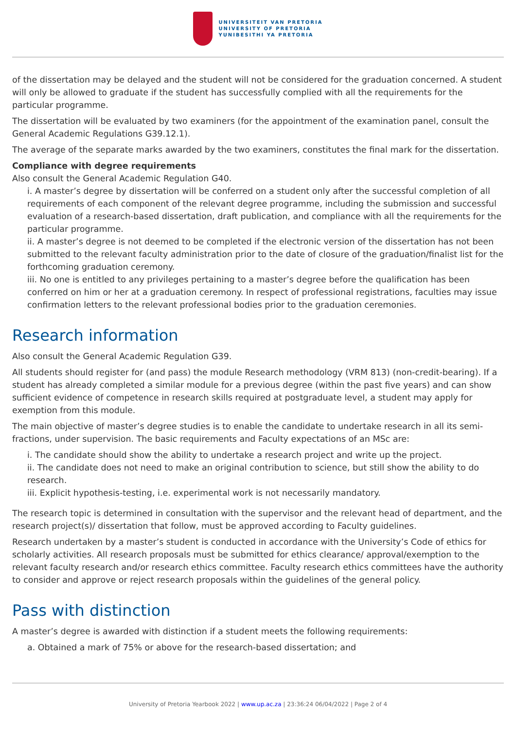UNIVERSITEIT VAN PRETORIA
UNIVERSITY OF PRETORIA
YUNIBESITHI YA PRETORIA
of the dissertation may be delayed and the student will not be considered for the graduation concerned. A student will only be allowed to graduate if the student has successfully complied with all the requirements for the particular programme.
The dissertation will be evaluated by two examiners (for the appointment of the examination panel, consult the General Academic Regulations G39.12.1).
The average of the separate marks awarded by the two examiners, constitutes the final mark for the dissertation.
Compliance with degree requirements
Also consult the General Academic Regulation G40.
i. A master’s degree by dissertation will be conferred on a student only after the successful completion of all requirements of each component of the relevant degree programme, including the submission and successful evaluation of a research-based dissertation, draft publication, and compliance with all the requirements for the particular programme.
ii. A master’s degree is not deemed to be completed if the electronic version of the dissertation has not been submitted to the relevant faculty administration prior to the date of closure of the graduation/finalist list for the forthcoming graduation ceremony.
iii. No one is entitled to any privileges pertaining to a master’s degree before the qualification has been conferred on him or her at a graduation ceremony. In respect of professional registrations, faculties may issue confirmation letters to the relevant professional bodies prior to the graduation ceremonies.
Research information
Also consult the General Academic Regulation G39.
All students should register for (and pass) the module Research methodology (VRM 813) (non-credit-bearing). If a student has already completed a similar module for a previous degree (within the past five years) and can show sufficient evidence of competence in research skills required at postgraduate level, a student may apply for exemption from this module.
The main objective of master’s degree studies is to enable the candidate to undertake research in all its semi-fractions, under supervision. The basic requirements and Faculty expectations of an MSc are:
i. The candidate should show the ability to undertake a research project and write up the project.
ii. The candidate does not need to make an original contribution to science, but still show the ability to do research.
iii. Explicit hypothesis-testing, i.e. experimental work is not necessarily mandatory.
The research topic is determined in consultation with the supervisor and the relevant head of department, and the research project(s)/ dissertation that follow, must be approved according to Faculty guidelines.
Research undertaken by a master’s student is conducted in accordance with the University’s Code of ethics for scholarly activities. All research proposals must be submitted for ethics clearance/ approval/exemption to the relevant faculty research and/or research ethics committee. Faculty research ethics committees have the authority to consider and approve or reject research proposals within the guidelines of the general policy.
Pass with distinction
A master’s degree is awarded with distinction if a student meets the following requirements:
a. Obtained a mark of 75% or above for the research-based dissertation; and
University of Pretoria Yearbook 2022 | www.up.ac.za | 23:36:24 06/04/2022 | Page 2 of 4